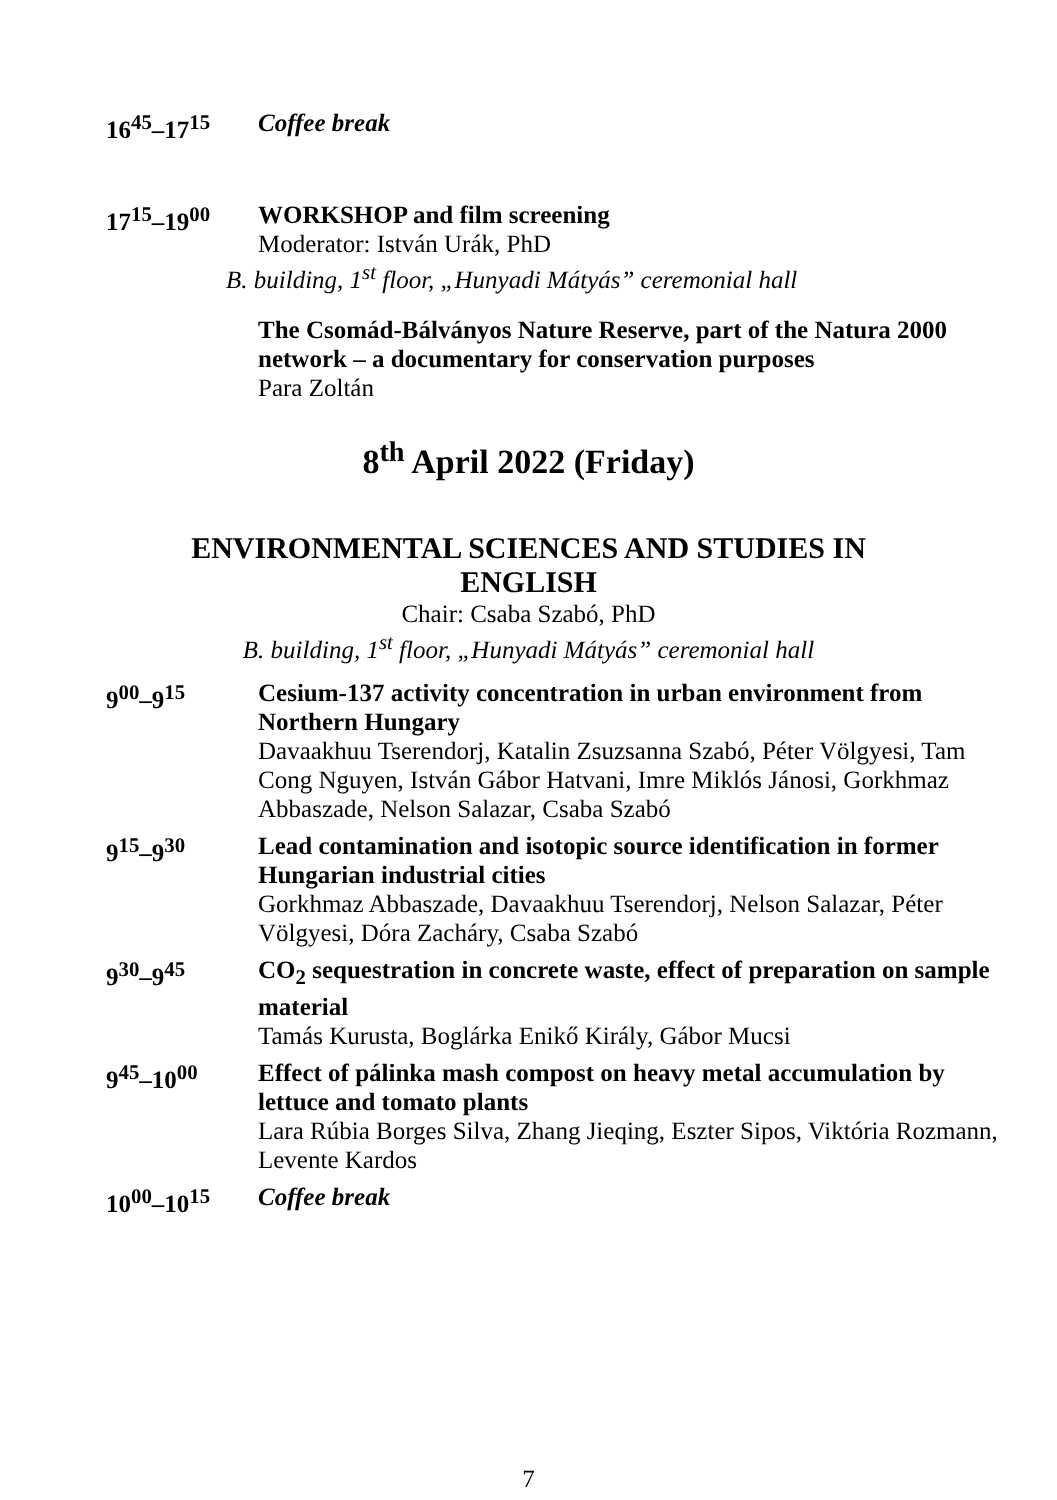16<sup>45</sup>–17<sup>15</sup> Coffee break
17<sup>15</sup>–19<sup>00</sup> WORKSHOP and film screening
Moderator: István Urák, PhD
B. building, 1<sup>st</sup> floor, „Hunyadi Mátyás” ceremonial hall
The Csomád-Bálványos Nature Reserve, part of the Natura 2000 network – a documentary for conservation purposes
Para Zoltán
8<sup>th</sup> April 2022 (Friday)
ENVIRONMENTAL SCIENCES AND STUDIES IN
ENGLISH
Chair: Csaba Szabó, PhD
B. building, 1<sup>st</sup> floor, „Hunyadi Mátyás” ceremonial hall
9<sup>00</sup>–9<sup>15</sup> Cesium-137 activity concentration in urban environment from Northern Hungary
Davaakhuu Tserendorj, Katalin Zsuzsanna Szabó, Péter Völgyesi, Tam Cong Nguyen, István Gábor Hatvani, Imre Miklós Jánosi, Gorkhmaz Abbaszade, Nelson Salazar, Csaba Szabó
9<sup>15</sup>–9<sup>30</sup> Lead contamination and isotopic source identification in former Hungarian industrial cities
Gorkhmaz Abbaszade, Davaakhuu Tserendorj, Nelson Salazar, Péter Völgyesi, Dóra Zacháry, Csaba Szabó
9<sup>30</sup>–9<sup>45</sup> CO<sub>2</sub> sequestration in concrete waste, effect of preparation on sample material
Tamás Kurusta, Boglárka Enikő Király, Gábor Mucsi
9<sup>45</sup>–10<sup>00</sup> Effect of pálinka mash compost on heavy metal accumulation by lettuce and tomato plants
Lara Rúbia Borges Silva, Zhang Jieqing, Eszter Sipos, Viktória Rozmann, Levente Kardos
10<sup>00</sup>–10<sup>15</sup> Coffee break
7